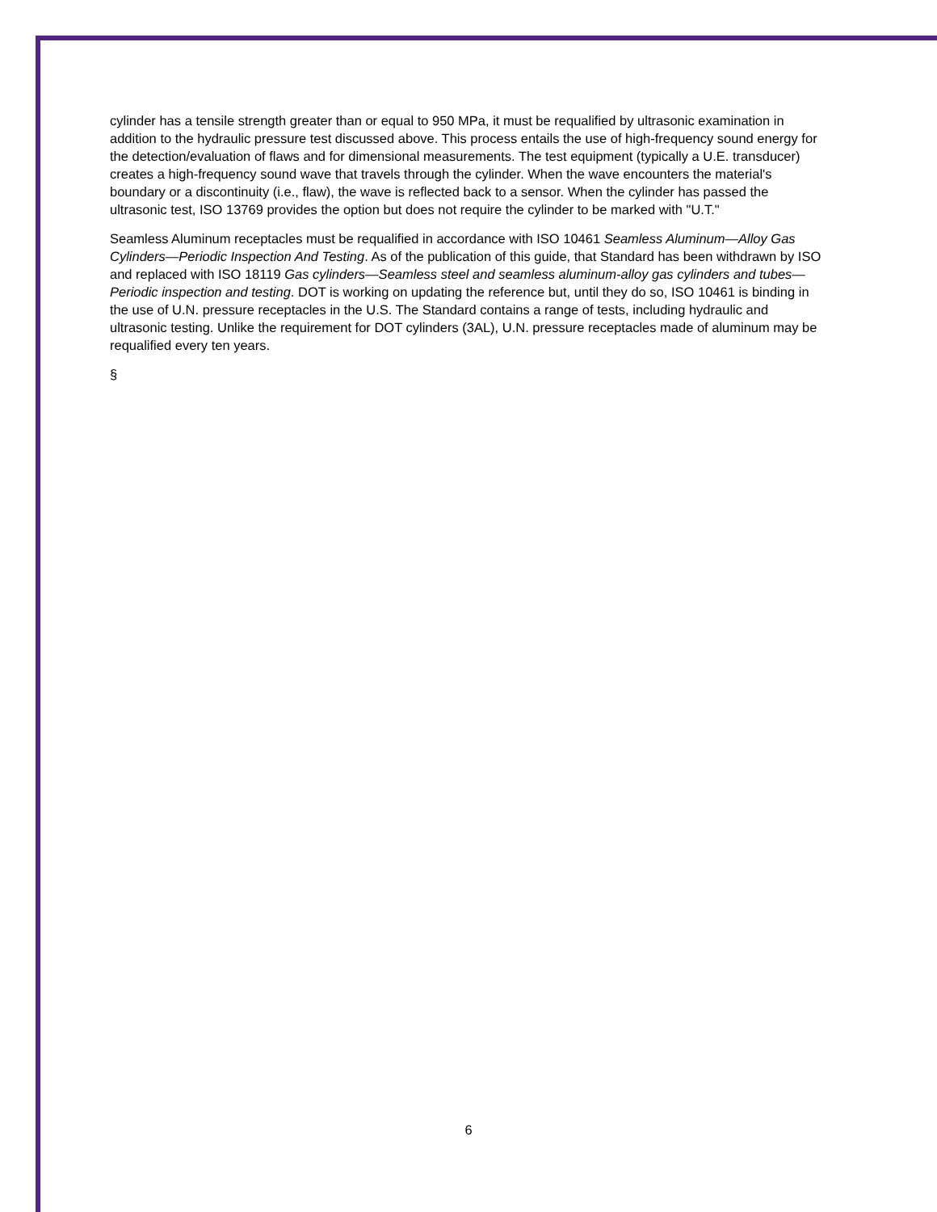cylinder has a tensile strength greater than or equal to 950 MPa, it must be requalified by ultrasonic examination in addition to the hydraulic pressure test discussed above. This process entails the use of high-frequency sound energy for the detection/evaluation of flaws and for dimensional measurements. The test equipment (typically a U.E. transducer) creates a high-frequency sound wave that travels through the cylinder. When the wave encounters the material's boundary or a discontinuity (i.e., flaw), the wave is reflected back to a sensor. When the cylinder has passed the ultrasonic test, ISO 13769 provides the option but does not require the cylinder to be marked with "U.T."
Seamless Aluminum receptacles must be requalified in accordance with ISO 10461 Seamless Aluminum—Alloy Gas Cylinders—Periodic Inspection And Testing. As of the publication of this guide, that Standard has been withdrawn by ISO and replaced with ISO 18119 Gas cylinders—Seamless steel and seamless aluminum-alloy gas cylinders and tubes—Periodic inspection and testing. DOT is working on updating the reference but, until they do so, ISO 10461 is binding in the use of U.N. pressure receptacles in the U.S. The Standard contains a range of tests, including hydraulic and ultrasonic testing. Unlike the requirement for DOT cylinders (3AL), U.N. pressure receptacles made of aluminum may be requalified every ten years.
§
6